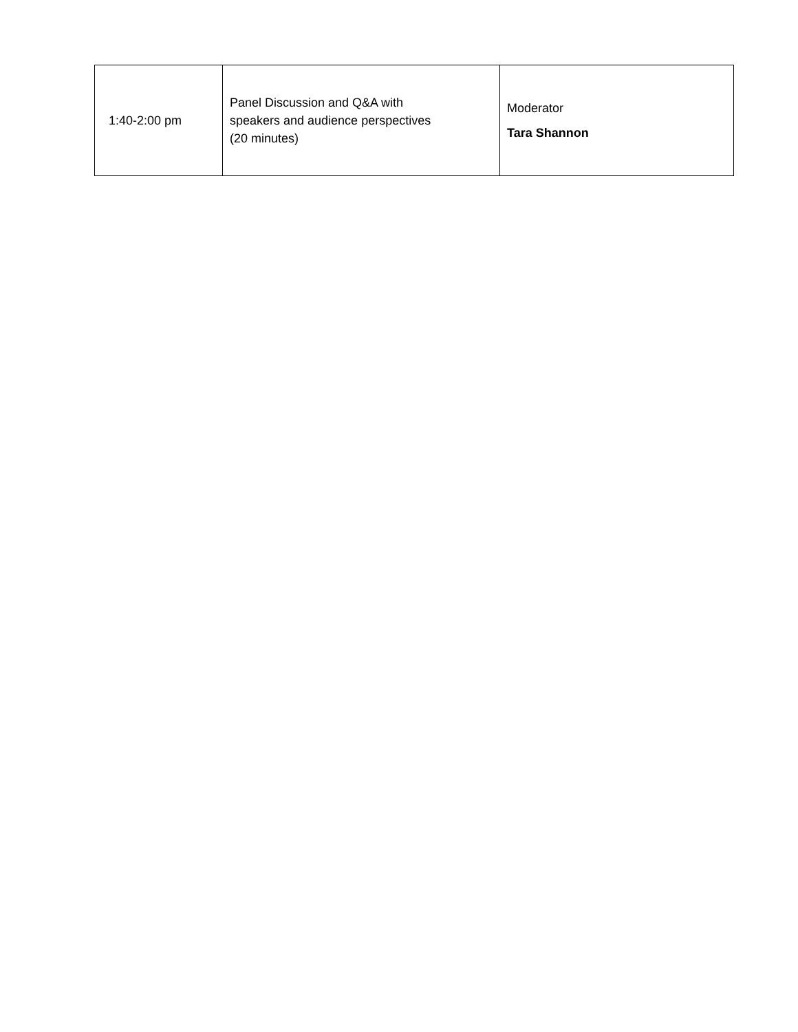| 1:40-2:00 pm | Panel Discussion and Q&A with speakers and audience perspectives (20 minutes) | Moderator Tara Shannon |